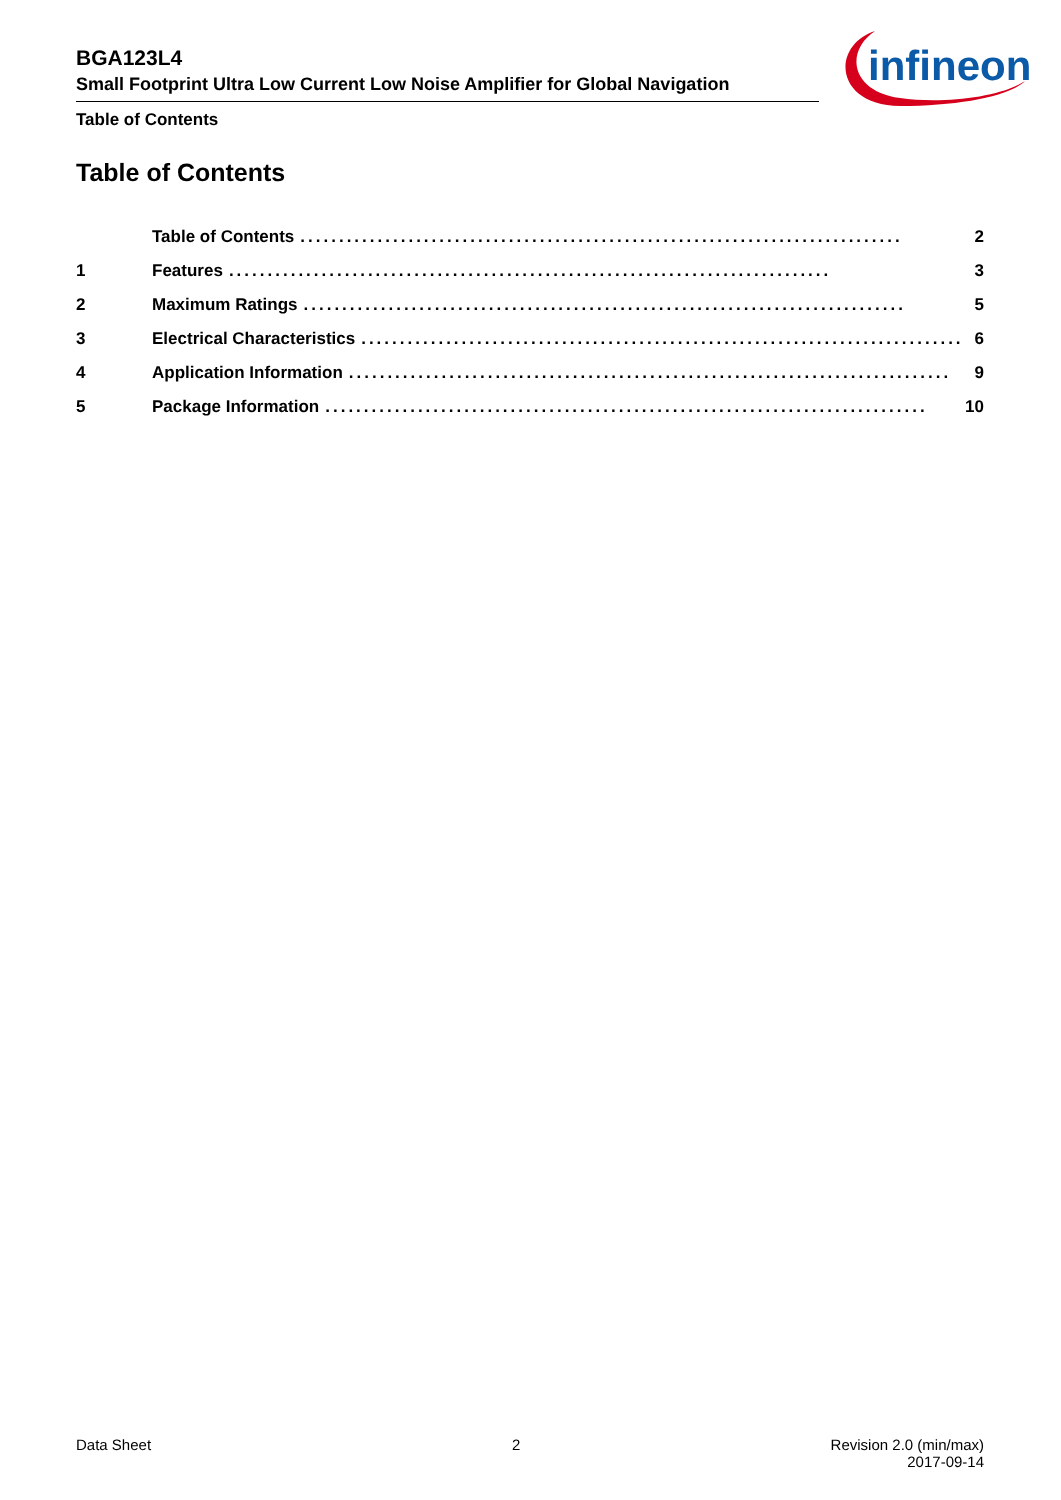BGA123L4
Small Footprint Ultra Low Current Low Noise Amplifier for Global Navigation
Table of Contents
infineon
Table of Contents
Table of Contents.............................................................................. 2
1 Features.............................................................................. 3
2 Maximum Ratings.............................................................................. 5
3 Electrical Characteristics.............................................................................. 6
4 Application Information.............................................................................. 9
5 Package Information.............................................................................. 10
Data Sheet 2
Revision 2.0 (min/max)
2017-09-14